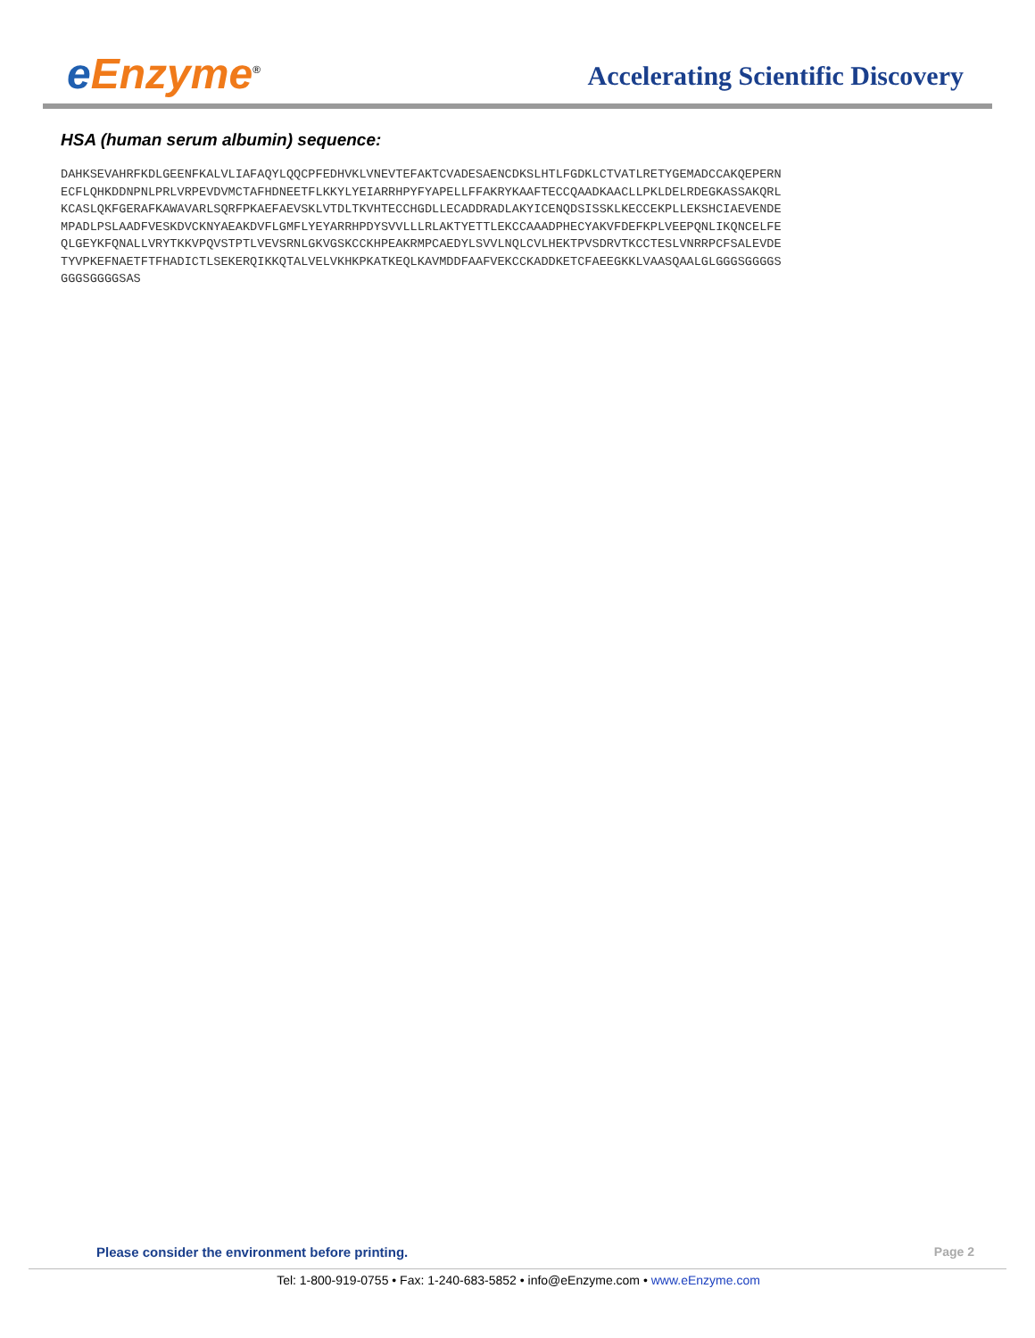e Enzyme<sup>®</sup>
Accelerating Scientific Discovery
HSA (human serum albumin) sequence:
DAHKSEVAHRFKDLGEENFKALVLIAFAQYLQQCPFEDHVKLVNEVTEFAKTCVADESAENCDKSLHTLFGDKLCTVATLRETYGEMADCCAKQEPERN
ECFLQHKDDNPNLPRLVRPEVDVMCTAFHDNEETFLKKYLYEIARRHPYFYAPELLFFAKRYKAAFTECCQAADKAACLLPKLDELRDEGKASSAKQRL
KCASLQKFGERAFKAWAVARLSQRFPKAEFAEVSKLVTDLTKVHTECCHGDLLECADDRADLAKYICENQDSISSKLKECCEKPLLEKSHCIAEVENDE
MPADLPSLAADFVESKDVCKNYAEAKDVFLGMFLYEYARRHPDYSVVLLLRLAKTYETTLEKCCAAADPHECYAKVFDEFKPLVEEPQNLIKQNCELFE
QLGEYKFQNALLVRYTKKVPQVSTPTLVEVSRNLGKVGSKCCKHPEAKRMPCAEDYLSVVLNQLCVLHEKTPVSDRVTKCCTESLVNRRPCFSALEVDE
TYVPKEFNAETFTFHADICTLSEKERQIKKQTALVELVKHKPKATKEQLKAVMDDFAAFVEKCCKADDKETCFAEEGKKLVAASQAALGLGGGSGGGGS
GGGSGGGGSAS
Please consider the environment before printing.
Page 2
Tel: 1-800-919-0755 • Fax: 1-240-683-5852 • info@eEnzyme.com • www.eEnzyme.com